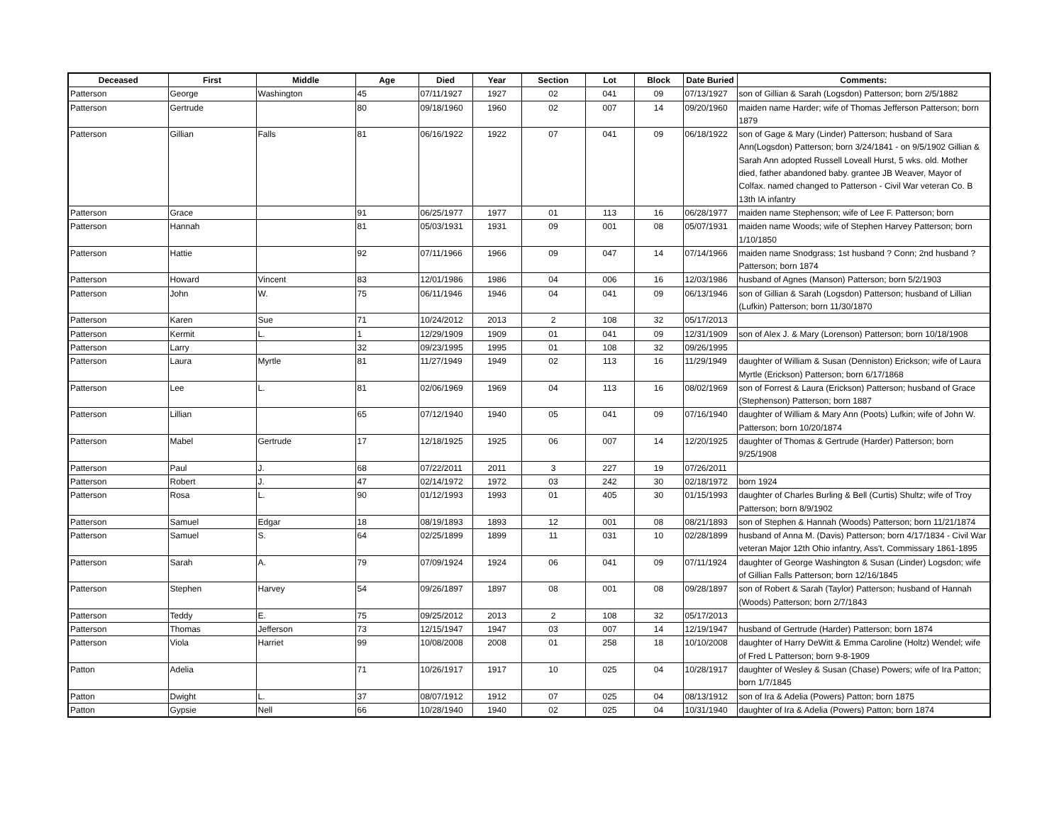| Deceased | First | Middle | Age | Died | Year | Section | Lot | Block | Date Buried | Comments: |
| --- | --- | --- | --- | --- | --- | --- | --- | --- | --- | --- |
| Patterson | George | Washington | 45 | 07/11/1927 | 1927 | 02 | 041 | 09 | 07/13/1927 | son of Gillian & Sarah (Logsdon) Patterson; born 2/5/1882 |
| Patterson | Gertrude | | 80 | 09/18/1960 | 1960 | 02 | 007 | 14 | 09/20/1960 | maiden name Harder; wife of Thomas Jefferson Patterson; born 1879 |
| Patterson | Gillian | Falls | 81 | 06/16/1922 | 1922 | 07 | 041 | 09 | 06/18/1922 | son of Gage & Mary (Linder) Patterson; husband of Sara Ann(Logsdon) Patterson; born 3/24/1841 - on 9/5/1902 Gillian & Sarah Ann adopted Russell Loveall Hurst, 5 wks. old. Mother died, father abandoned baby. grantee JB Weaver, Mayor of Colfax. named changed to Patterson - Civil War veteran Co. B 13th IA infantry |
| Patterson | Grace | | 91 | 06/25/1977 | 1977 | 01 | 113 | 16 | 06/28/1977 | maiden name Stephenson; wife of Lee F. Patterson; born |
| Patterson | Hannah | | 81 | 05/03/1931 | 1931 | 09 | 001 | 08 | 05/07/1931 | maiden name Woods; wife of Stephen Harvey Patterson; born 1/10/1850 |
| Patterson | Hattie | | 92 | 07/11/1966 | 1966 | 09 | 047 | 14 | 07/14/1966 | maiden name Snodgrass; 1st husband ? Conn; 2nd husband ? Patterson; born 1874 |
| Patterson | Howard | Vincent | 83 | 12/01/1986 | 1986 | 04 | 006 | 16 | 12/03/1986 | husband of Agnes (Manson) Patterson; born 5/2/1903 |
| Patterson | John | W. | 75 | 06/11/1946 | 1946 | 04 | 041 | 09 | 06/13/1946 | son of Gillian & Sarah (Logsdon) Patterson; husband of Lillian (Lufkin) Patterson; born 11/30/1870 |
| Patterson | Karen | Sue | 71 | 10/24/2012 | 2013 | 2 | 108 | 32 | 05/17/2013 | |
| Patterson | Kermit | L. | 1 | 12/29/1909 | 1909 | 01 | 041 | 09 | 12/31/1909 | son of Alex J. & Mary (Lorenson) Patterson; born 10/18/1908 |
| Patterson | Larry | | 32 | 09/23/1995 | 1995 | 01 | 108 | 32 | 09/26/1995 | |
| Patterson | Laura | Myrtle | 81 | 11/27/1949 | 1949 | 02 | 113 | 16 | 11/29/1949 | daughter of William & Susan (Denniston) Erickson; wife of Laura Myrtle (Erickson) Patterson; born 6/17/1868 |
| Patterson | Lee | L. | 81 | 02/06/1969 | 1969 | 04 | 113 | 16 | 08/02/1969 | son of Forrest & Laura (Erickson) Patterson; husband of Grace (Stephenson) Patterson; born 1887 |
| Patterson | Lillian | | 65 | 07/12/1940 | 1940 | 05 | 041 | 09 | 07/16/1940 | daughter of William & Mary Ann (Poots) Lufkin; wife of John W. Patterson; born 10/20/1874 |
| Patterson | Mabel | Gertrude | 17 | 12/18/1925 | 1925 | 06 | 007 | 14 | 12/20/1925 | daughter of Thomas & Gertrude (Harder) Patterson; born 9/25/1908 |
| Patterson | Paul | J. | 68 | 07/22/2011 | 2011 | 3 | 227 | 19 | 07/26/2011 | |
| Patterson | Robert | J. | 47 | 02/14/1972 | 1972 | 03 | 242 | 30 | 02/18/1972 | born 1924 |
| Patterson | Rosa | L. | 90 | 01/12/1993 | 1993 | 01 | 405 | 30 | 01/15/1993 | daughter of Charles Burling & Bell (Curtis) Shultz; wife of Troy Patterson; born 8/9/1902 |
| Patterson | Samuel | Edgar | 18 | 08/19/1893 | 1893 | 12 | 001 | 08 | 08/21/1893 | son of Stephen & Hannah (Woods) Patterson; born 11/21/1874 |
| Patterson | Samuel | S. | 64 | 02/25/1899 | 1899 | 11 | 031 | 10 | 02/28/1899 | husband of Anna M. (Davis) Patterson; born 4/17/1834 - Civil War veteran Major 12th Ohio infantry, Ass't. Commissary 1861-1895 |
| Patterson | Sarah | A. | 79 | 07/09/1924 | 1924 | 06 | 041 | 09 | 07/11/1924 | daughter of George Washington & Susan (Linder) Logsdon; wife of Gillian Falls Patterson; born 12/16/1845 |
| Patterson | Stephen | Harvey | 54 | 09/26/1897 | 1897 | 08 | 001 | 08 | 09/28/1897 | son of Robert & Sarah (Taylor) Patterson; husband of Hannah (Woods) Patterson; born 2/7/1843 |
| Patterson | Teddy | E. | 75 | 09/25/2012 | 2013 | 2 | 108 | 32 | 05/17/2013 | |
| Patterson | Thomas | Jefferson | 73 | 12/15/1947 | 1947 | 03 | 007 | 14 | 12/19/1947 | husband of Gertrude (Harder) Patterson; born 1874 |
| Patterson | Viola | Harriet | 99 | 10/08/2008 | 2008 | 01 | 258 | 18 | 10/10/2008 | daughter of Harry DeWitt & Emma Caroline (Holtz) Wendel; wife of Fred L Patterson; born 9-8-1909 |
| Patton | Adelia | | 71 | 10/26/1917 | 1917 | 10 | 025 | 04 | 10/28/1917 | daughter of Wesley & Susan (Chase) Powers; wife of Ira Patton; born 1/7/1845 |
| Patton | Dwight | L. | 37 | 08/07/1912 | 1912 | 07 | 025 | 04 | 08/13/1912 | son of Ira & Adelia (Powers) Patton; born 1875 |
| Patton | Gypsie | Nell | 66 | 10/28/1940 | 1940 | 02 | 025 | 04 | 10/31/1940 | daughter of Ira & Adelia (Powers) Patton; born 1874 |